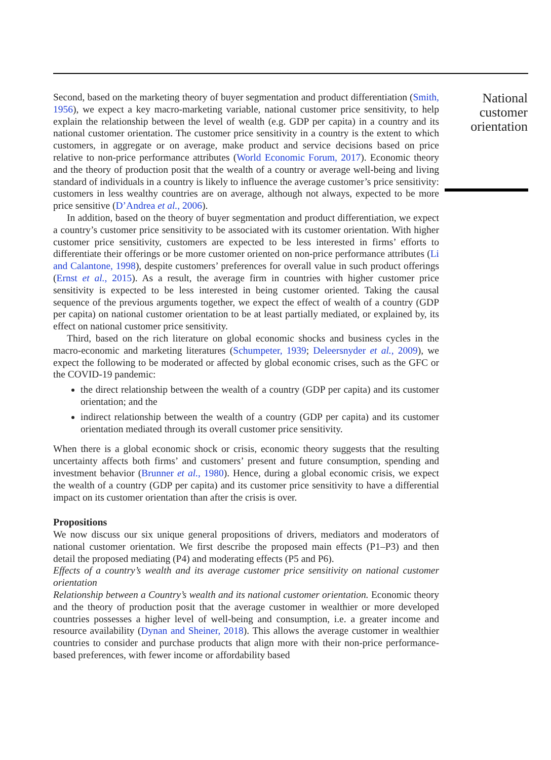Second, based on the marketing theory of buyer segmentation and product differentiation (Smith, 1956), we expect a key macro-marketing variable, national customer price sensitivity, to help explain the relationship between the level of wealth (e.g. GDP per capita) in a country and its national customer orientation. The customer price sensitivity in a country is the extent to which customers, in aggregate or on average, make product and service decisions based on price relative to non-price performance attributes (World Economic Forum, 2017). Economic theory and the theory of production posit that the wealth of a country or average well-being and living standard of individuals in a country is likely to influence the average customer’s price sensitivity: customers in less wealthy countries are on average, although not always, expected to be more price sensitive (D’Andrea et al., 2006).
In addition, based on the theory of buyer segmentation and product differentiation, we expect a country’s customer price sensitivity to be associated with its customer orientation. With higher customer price sensitivity, customers are expected to be less interested in firms’ efforts to differentiate their offerings or be more customer oriented on non-price performance attributes (Li and Calantone, 1998), despite customers’ preferences for overall value in such product offerings (Ernst et al., 2015). As a result, the average firm in countries with higher customer price sensitivity is expected to be less interested in being customer oriented. Taking the causal sequence of the previous arguments together, we expect the effect of wealth of a country (GDP per capita) on national customer orientation to be at least partially mediated, or explained by, its effect on national customer price sensitivity.
Third, based on the rich literature on global economic shocks and business cycles in the macro-economic and marketing literatures (Schumpeter, 1939; Deleersnyder et al., 2009), we expect the following to be moderated or affected by global economic crises, such as the GFC or the COVID-19 pandemic:
the direct relationship between the wealth of a country (GDP per capita) and its customer orientation; and the
indirect relationship between the wealth of a country (GDP per capita) and its customer orientation mediated through its overall customer price sensitivity.
When there is a global economic shock or crisis, economic theory suggests that the resulting uncertainty affects both firms’ and customers’ present and future consumption, spending and investment behavior (Brunner et al., 1980). Hence, during a global economic crisis, we expect the wealth of a country (GDP per capita) and its customer price sensitivity to have a differential impact on its customer orientation than after the crisis is over.
Propositions
We now discuss our six unique general propositions of drivers, mediators and moderators of national customer orientation. We first describe the proposed main effects (P1–P3) and then detail the proposed mediating (P4) and moderating effects (P5 and P6).
Effects of a country’s wealth and its average customer price sensitivity on national customer orientation
Relationship between a Country’s wealth and its national customer orientation. Economic theory and the theory of production posit that the average customer in wealthier or more developed countries possesses a higher level of well-being and consumption, i.e. a greater income and resource availability (Dynan and Sheiner, 2018). This allows the average customer in wealthier countries to consider and purchase products that align more with their non-price performance-based preferences, with fewer income or affordability based
National customer orientation